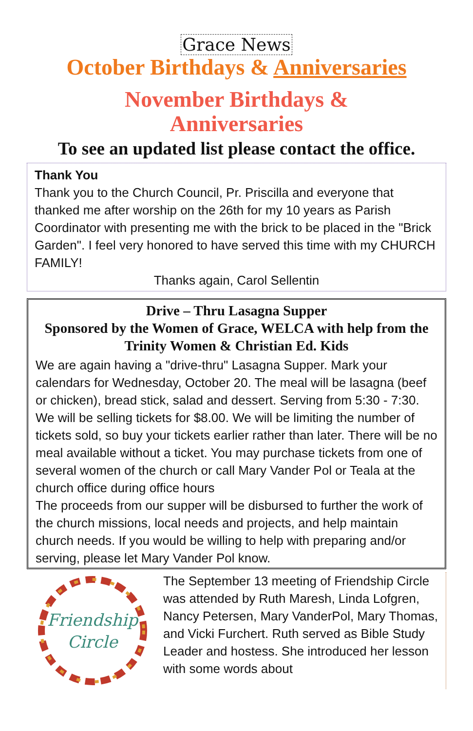Grace News
October Birthdays & Anniversaries
November Birthdays &
Anniversaries
To see an updated list please contact the office.
Thank You
Thank you to the Church Council, Pr. Priscilla and everyone that thanked me after worship on the 26th for my 10 years as Parish Coordinator with presenting me with the brick to be placed in the "Brick Garden". I feel very honored to have served this time with my CHURCH FAMILY!
Thanks again, Carol Sellentin
Drive – Thru Lasagna Supper
Sponsored by the Women of Grace, WELCA with help from the Trinity Women & Christian Ed. Kids
We are again having a "drive-thru" Lasagna Supper. Mark your calendars for Wednesday, October 20. The meal will be lasagna (beef or chicken), bread stick, salad and dessert. Serving from 5:30 - 7:30. We will be selling tickets for $8.00. We will be limiting the number of tickets sold, so buy your tickets earlier rather than later. There will be no meal available without a ticket. You may purchase tickets from one of several women of the church or call Mary Vander Pol or Teala at the church office during office hours
The proceeds from our supper will be disbursed to further the work of the church missions, local needs and projects, and help maintain church needs. If you would be willing to help with preparing and/or serving, please let Mary Vander Pol know.
Friendship
Circle
The September 13 meeting of Friendship Circle was attended by Ruth Maresh, Linda Lofgren, Nancy Petersen, Mary VanderPol, Mary Thomas, and Vicki Furchert. Ruth served as Bible Study Leader and hostess. She introduced her lesson with some words about